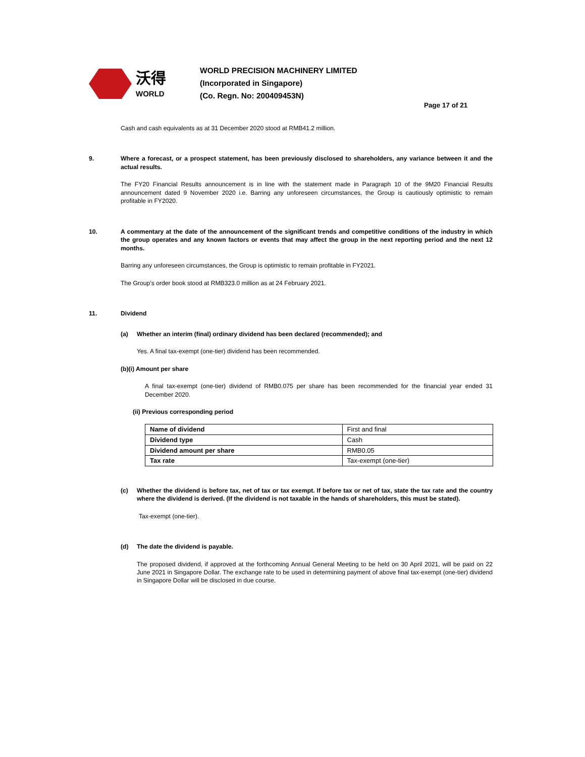沃得
WORLD
WORLD PRECISION MACHINERY LIMITED
(Incorporated in Singapore)
(Co. Regn. No: 200409453N)
Page 17 of 21
Cash and cash equivalents as at 31 December 2020 stood at RMB41.2 million.
9. Where a forecast, or a prospect statement, has been previously disclosed to shareholders, any variance between it and the actual results.
The FY20 Financial Results announcement is in line with the statement made in Paragraph 10 of the 9M20 Financial Results announcement dated 9 November 2020 i.e. Barring any unforeseen circumstances, the Group is cautiously optimistic to remain profitable in FY2020.
10. A commentary at the date of the announcement of the significant trends and competitive conditions of the industry in which the group operates and any known factors or events that may affect the group in the next reporting period and the next 12 months.
Barring any unforeseen circumstances, the Group is optimistic to remain profitable in FY2021.
The Group’s order book stood at RMB323.0 million as at 24 February 2021.
11. Dividend
(a) Whether an interim (final) ordinary dividend has been declared (recommended); and
Yes. A final tax-exempt (one-tier) dividend has been recommended.
(b)(i) Amount per share
A final tax-exempt (one-tier) dividend of RMB0.075 per share has been recommended for the financial year ended 31 December 2020.
(ii) Previous corresponding period
| Name of dividend | First and final |
| Dividend type | Cash |
| Dividend amount per share | RMB0.05 |
| Tax rate | Tax-exempt (one-tier) |
(c) Whether the dividend is before tax, net of tax or tax exempt. If before tax or net of tax, state the tax rate and the country where the dividend is derived. (If the dividend is not taxable in the hands of shareholders, this must be stated).
Tax-exempt (one-tier).
(d) The date the dividend is payable.
The proposed dividend, if approved at the forthcoming Annual General Meeting to be held on 30 April 2021, will be paid on 22 June 2021 in Singapore Dollar. The exchange rate to be used in determining payment of above final tax-exempt (one-tier) dividend in Singapore Dollar will be disclosed in due course.